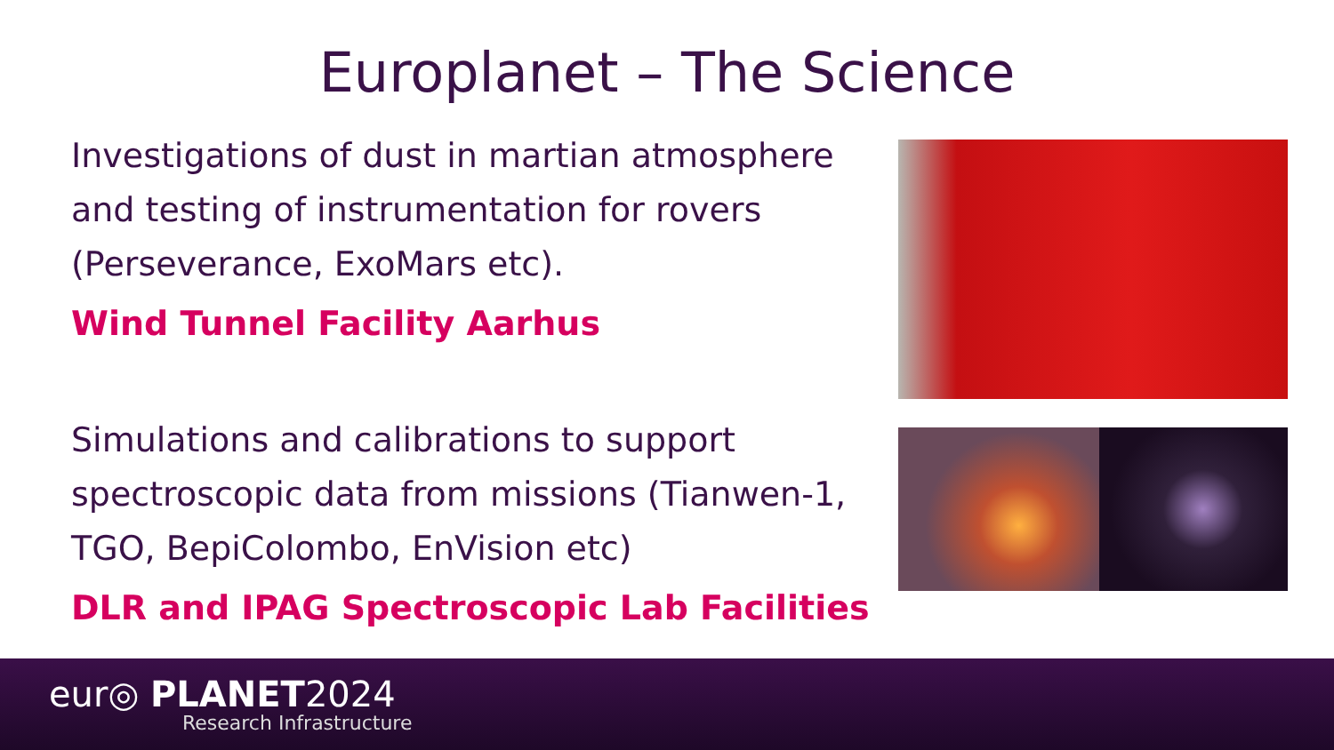Europlanet – The Science
Investigations of dust in martian atmosphere and testing of instrumentation for rovers (Perseverance, ExoMars etc).
Wind Tunnel Facility Aarhus
Simulations and calibrations to support spectroscopic data from missions (Tianwen-1, TGO, BepiColombo, EnVision etc)
DLR and IPAG Spectroscopic Lab Facilities
eur◎ PLANET2024
Research Infrastructure